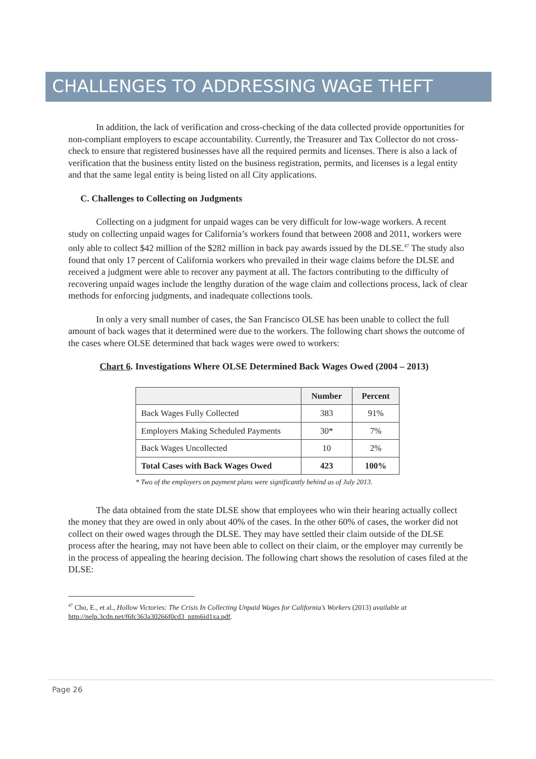CHALLENGES TO ADDRESSING WAGE THEFT
In addition, the lack of verification and cross-checking of the data collected provide opportunities for non-compliant employers to escape accountability. Currently, the Treasurer and Tax Collector do not cross-check to ensure that registered businesses have all the required permits and licenses. There is also a lack of verification that the business entity listed on the business registration, permits, and licenses is a legal entity and that the same legal entity is being listed on all City applications.
C. Challenges to Collecting on Judgments
Collecting on a judgment for unpaid wages can be very difficult for low-wage workers. A recent study on collecting unpaid wages for California’s workers found that between 2008 and 2011, workers were only able to collect $42 million of the $282 million in back pay awards issued by the DLSE.<sup>47</sup> The study also found that only 17 percent of California workers who prevailed in their wage claims before the DLSE and received a judgment were able to recover any payment at all. The factors contributing to the difficulty of recovering unpaid wages include the lengthy duration of the wage claim and collections process, lack of clear methods for enforcing judgments, and inadequate collections tools.
In only a very small number of cases, the San Francisco OLSE has been unable to collect the full amount of back wages that it determined were due to the workers. The following chart shows the outcome of the cases where OLSE determined that back wages were owed to workers:
Chart 6. Investigations Where OLSE Determined Back Wages Owed (2004 – 2013)
| | Number | Percent |
| --- | --- | --- |
| Back Wages Fully Collected | 383 | 91% |
| Employers Making Scheduled Payments | 30* | 7% |
| Back Wages Uncollected | 10 | 2% |
| Total Cases with Back Wages Owed | 423 | 100% |
* Two of the employers on payment plans were significantly behind as of July 2013.
The data obtained from the state DLSE show that employees who win their hearing actually collect the money that they are owed in only about 40% of the cases. In the other 60% of cases, the worker did not collect on their owed wages through the DLSE. They may have settled their claim outside of the DLSE process after the hearing, may not have been able to collect on their claim, or the employer may currently be in the process of appealing the hearing decision. The following chart shows the resolution of cases filed at the DLSE:
<sup>47</sup> Cho, E., et al., Hollow Victories: The Crisis In Collecting Unpaid Wages for California’s Workers (2013) available at http://nelp.3cdn.net/f6fc363a30266f0cd3_pzm6id1xa.pdf.
Page 26